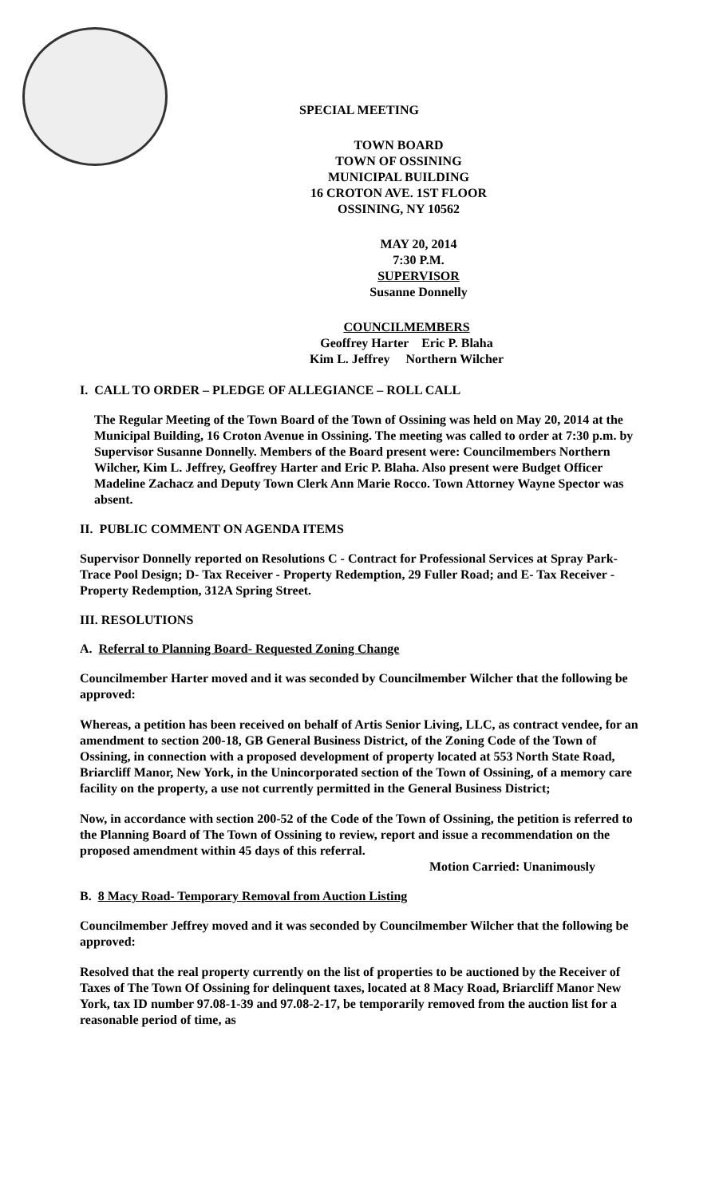SPECIAL MEETING
TOWN BOARD
TOWN OF OSSINING
MUNICIPAL BUILDING
16 CROTON AVE. 1ST FLOOR
OSSINING, NY 10562
MAY 20, 2014
7:30 P.M.
SUPERVISOR
Susanne Donnelly
COUNCILMEMBERS
Geoffrey Harter Eric P. Blaha
Kim L. Jeffrey Northern Wilcher
I. CALL TO ORDER – PLEDGE OF ALLEGIANCE – ROLL CALL
The Regular Meeting of the Town Board of the Town of Ossining was held on May 20, 2014 at the Municipal Building, 16 Croton Avenue in Ossining. The meeting was called to order at 7:30 p.m. by Supervisor Susanne Donnelly. Members of the Board present were: Councilmembers Northern Wilcher, Kim L. Jeffrey, Geoffrey Harter and Eric P. Blaha. Also present were Budget Officer Madeline Zachacz and Deputy Town Clerk Ann Marie Rocco. Town Attorney Wayne Spector was absent.
II. PUBLIC COMMENT ON AGENDA ITEMS
Supervisor Donnelly reported on Resolutions C - Contract for Professional Services at Spray Park- Trace Pool Design; D- Tax Receiver - Property Redemption, 29 Fuller Road; and E- Tax Receiver - Property Redemption, 312A Spring Street.
III. RESOLUTIONS
A. Referral to Planning Board- Requested Zoning Change
Councilmember Harter moved and it was seconded by Councilmember Wilcher that the following be approved:
Whereas, a petition has been received on behalf of Artis Senior Living, LLC, as contract vendee, for an amendment to section 200-18, GB General Business District, of the Zoning Code of the Town of Ossining, in connection with a proposed development of property located at 553 North State Road, Briarcliff Manor, New York, in the Unincorporated section of the Town of Ossining, of a memory care facility on the property, a use not currently permitted in the General Business District;
Now, in accordance with section 200-52 of the Code of the Town of Ossining, the petition is referred to the Planning Board of The Town of Ossining to review, report and issue a recommendation on the proposed amendment within 45 days of this referral.
Motion Carried: Unanimously
B. 8 Macy Road- Temporary Removal from Auction Listing
Councilmember Jeffrey moved and it was seconded by Councilmember Wilcher that the following be approved:
Resolved that the real property currently on the list of properties to be auctioned by the Receiver of Taxes of The Town Of Ossining for delinquent taxes, located at 8 Macy Road, Briarcliff Manor New York, tax ID number 97.08-1-39 and 97.08-2-17, be temporarily removed from the auction list for a reasonable period of time, as